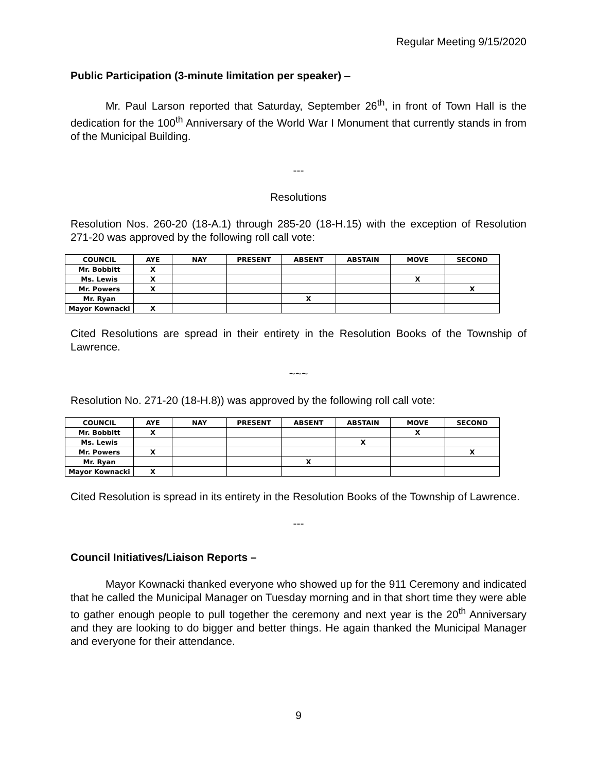Regular Meeting 9/15/2020
Public Participation (3-minute limitation per speaker) –
Mr. Paul Larson reported that Saturday, September 26<sup>th</sup>, in front of Town Hall is the dedication for the 100<sup>th</sup> Anniversary of the World War I Monument that currently stands in from of the Municipal Building.
---
Resolutions
Resolution Nos. 260-20 (18-A.1) through 285-20 (18-H.15) with the exception of Resolution 271-20 was approved by the following roll call vote:
| COUNCIL | AYE | NAY | PRESENT | ABSENT | ABSTAIN | MOVE | SECOND |
| --- | --- | --- | --- | --- | --- | --- | --- |
| Mr. Bobbitt | X | | | | | | |
| Ms. Lewis | X | | | | | X | |
| Mr. Powers | X | | | | | | X |
| Mr. Ryan | | | | X | | | |
| Mayor Kownacki | X | | | | | | |
Cited Resolutions are spread in their entirety in the Resolution Books of the Township of Lawrence.
~~~
Resolution No. 271-20 (18-H.8)) was approved by the following roll call vote:
| COUNCIL | AYE | NAY | PRESENT | ABSENT | ABSTAIN | MOVE | SECOND |
| --- | --- | --- | --- | --- | --- | --- | --- |
| Mr. Bobbitt | X | | | | | X | |
| Ms. Lewis | | | | | X | | |
| Mr. Powers | X | | | | | | X |
| Mr. Ryan | | | | X | | | |
| Mayor Kownacki | X | | | | | | |
Cited Resolution is spread in its entirety in the Resolution Books of the Township of Lawrence.
---
Council Initiatives/Liaison Reports –
Mayor Kownacki thanked everyone who showed up for the 911 Ceremony and indicated that he called the Municipal Manager on Tuesday morning and in that short time they were able to gather enough people to pull together the ceremony and next year is the 20<sup>th</sup> Anniversary and they are looking to do bigger and better things. He again thanked the Municipal Manager and everyone for their attendance.
9